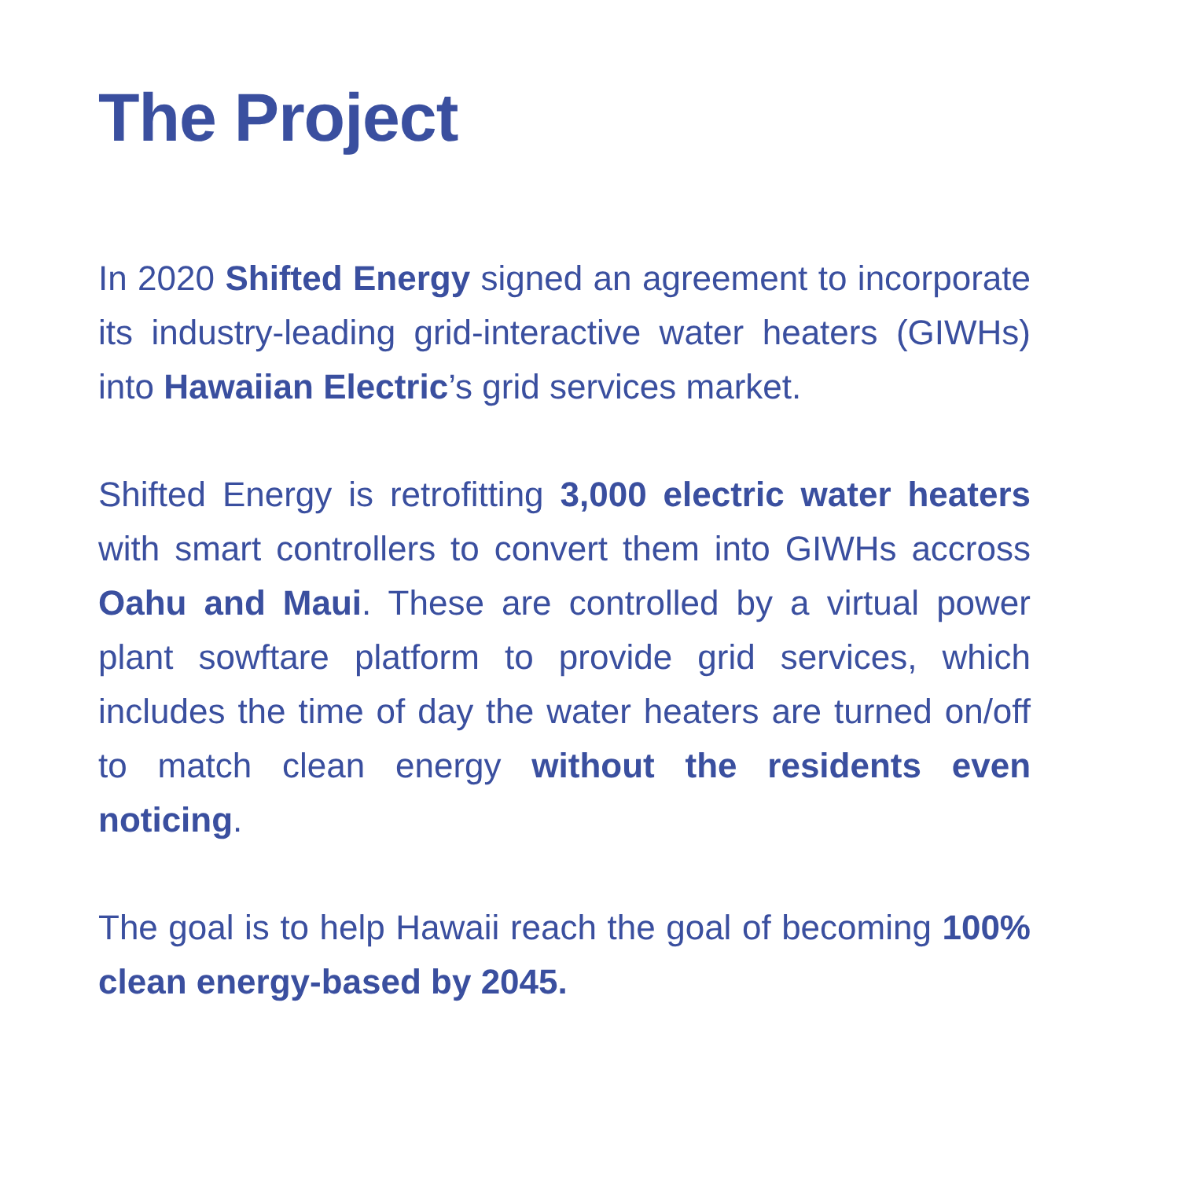The Project
In 2020 Shifted Energy signed an agreement to incorporate its industry-leading grid-interactive water heaters (GIWHs) into Hawaiian Electric’s grid services market.
Shifted Energy is retrofitting 3,000 electric water heaters with smart controllers to convert them into GIWHs accross Oahu and Maui. These are controlled by a virtual power plant sowftare platform to provide grid services, which includes the time of day the water heaters are turned on/off to match clean energy without the residents even noticing.
The goal is to help Hawaii reach the goal of becoming 100% clean energy-based by 2045.